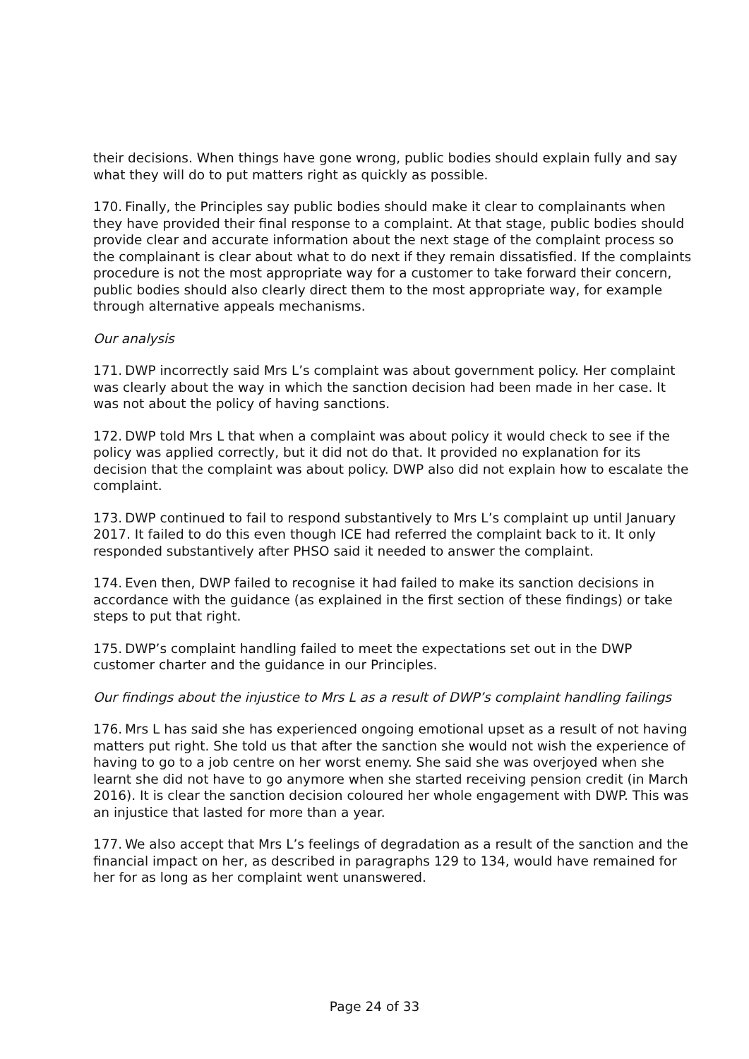their decisions. When things have gone wrong, public bodies should explain fully and say what they will do to put matters right as quickly as possible.
170. Finally, the Principles say public bodies should make it clear to complainants when they have provided their final response to a complaint. At that stage, public bodies should provide clear and accurate information about the next stage of the complaint process so the complainant is clear about what to do next if they remain dissatisfied. If the complaints procedure is not the most appropriate way for a customer to take forward their concern, public bodies should also clearly direct them to the most appropriate way, for example through alternative appeals mechanisms.
Our analysis
171. DWP incorrectly said Mrs L’s complaint was about government policy. Her complaint was clearly about the way in which the sanction decision had been made in her case. It was not about the policy of having sanctions.
172. DWP told Mrs L that when a complaint was about policy it would check to see if the policy was applied correctly, but it did not do that. It provided no explanation for its decision that the complaint was about policy. DWP also did not explain how to escalate the complaint.
173. DWP continued to fail to respond substantively to Mrs L’s complaint up until January 2017. It failed to do this even though ICE had referred the complaint back to it. It only responded substantively after PHSO said it needed to answer the complaint.
174. Even then, DWP failed to recognise it had failed to make its sanction decisions in accordance with the guidance (as explained in the first section of these findings) or take steps to put that right.
175. DWP’s complaint handling failed to meet the expectations set out in the DWP customer charter and the guidance in our Principles.
Our findings about the injustice to Mrs L as a result of DWP’s complaint handling failings
176. Mrs L has said she has experienced ongoing emotional upset as a result of not having matters put right. She told us that after the sanction she would not wish the experience of having to go to a job centre on her worst enemy. She said she was overjoyed when she learnt she did not have to go anymore when she started receiving pension credit (in March 2016). It is clear the sanction decision coloured her whole engagement with DWP. This was an injustice that lasted for more than a year.
177. We also accept that Mrs L’s feelings of degradation as a result of the sanction and the financial impact on her, as described in paragraphs 129 to 134, would have remained for her for as long as her complaint went unanswered.
Page 24 of 33